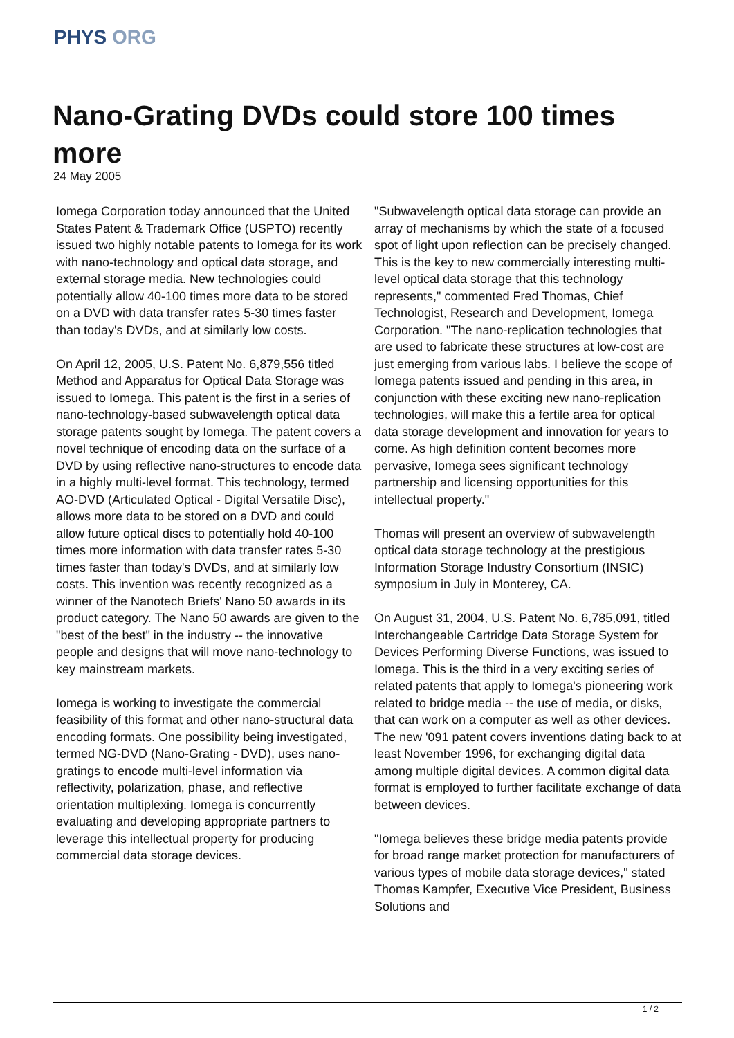PHYS ORG
Nano-Grating DVDs could store 100 times more
24 May 2005
Iomega Corporation today announced that the United States Patent & Trademark Office (USPTO) recently issued two highly notable patents to Iomega for its work with nano-technology and optical data storage, and external storage media. New technologies could potentially allow 40-100 times more data to be stored on a DVD with data transfer rates 5-30 times faster than today's DVDs, and at similarly low costs.
On April 12, 2005, U.S. Patent No. 6,879,556 titled Method and Apparatus for Optical Data Storage was issued to Iomega. This patent is the first in a series of nano-technology-based subwavelength optical data storage patents sought by Iomega. The patent covers a novel technique of encoding data on the surface of a DVD by using reflective nano-structures to encode data in a highly multi-level format. This technology, termed AO-DVD (Articulated Optical - Digital Versatile Disc), allows more data to be stored on a DVD and could allow future optical discs to potentially hold 40-100 times more information with data transfer rates 5-30 times faster than today's DVDs, and at similarly low costs. This invention was recently recognized as a winner of the Nanotech Briefs' Nano 50 awards in its product category. The Nano 50 awards are given to the "best of the best" in the industry -- the innovative people and designs that will move nano-technology to key mainstream markets.
Iomega is working to investigate the commercial feasibility of this format and other nano-structural data encoding formats. One possibility being investigated, termed NG-DVD (Nano-Grating - DVD), uses nano-gratings to encode multi-level information via reflectivity, polarization, phase, and reflective orientation multiplexing. Iomega is concurrently evaluating and developing appropriate partners to leverage this intellectual property for producing commercial data storage devices.
"Subwavelength optical data storage can provide an array of mechanisms by which the state of a focused spot of light upon reflection can be precisely changed. This is the key to new commercially interesting multi-level optical data storage that this technology represents," commented Fred Thomas, Chief Technologist, Research and Development, Iomega Corporation. "The nano-replication technologies that are used to fabricate these structures at low-cost are just emerging from various labs. I believe the scope of Iomega patents issued and pending in this area, in conjunction with these exciting new nano-replication technologies, will make this a fertile area for optical data storage development and innovation for years to come. As high definition content becomes more pervasive, Iomega sees significant technology partnership and licensing opportunities for this intellectual property."
Thomas will present an overview of subwavelength optical data storage technology at the prestigious Information Storage Industry Consortium (INSIC) symposium in July in Monterey, CA.
On August 31, 2004, U.S. Patent No. 6,785,091, titled Interchangeable Cartridge Data Storage System for Devices Performing Diverse Functions, was issued to Iomega. This is the third in a very exciting series of related patents that apply to Iomega's pioneering work related to bridge media -- the use of media, or disks, that can work on a computer as well as other devices. The new '091 patent covers inventions dating back to at least November 1996, for exchanging digital data among multiple digital devices. A common digital data format is employed to further facilitate exchange of data between devices.
"Iomega believes these bridge media patents provide for broad range market protection for manufacturers of various types of mobile data storage devices," stated Thomas Kampfer, Executive Vice President, Business Solutions and
1 / 2